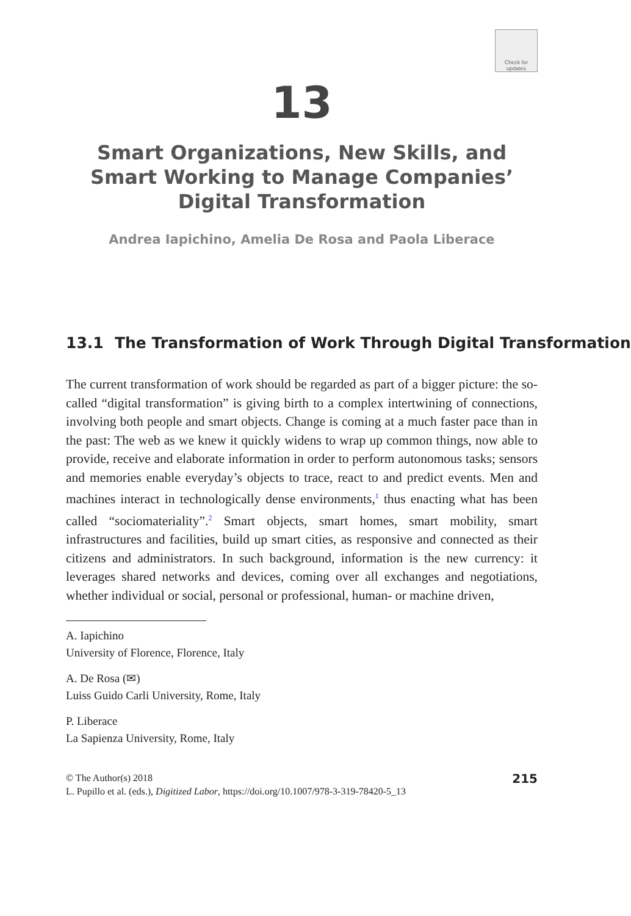Check for updates
13
Smart Organizations, New Skills, and Smart Working to Manage Companies’ Digital Transformation
Andrea Iapichino, Amelia De Rosa and Paola Liberace
13.1 The Transformation of Work Through Digital Transformation
The current transformation of work should be regarded as part of a bigger picture: the so-called “digital transformation” is giving birth to a complex intertwining of connections, involving both people and smart objects. Change is coming at a much faster pace than in the past: The web as we knew it quickly widens to wrap up common things, now able to provide, receive and elaborate information in order to perform autonomous tasks; sensors and memories enable everyday’s objects to trace, react to and predict events. Men and machines interact in technologically dense environments,<sup>1</sup> thus enacting what has been called “sociomateriality”.<sup>2</sup> Smart objects, smart homes, smart mobility, smart infrastructures and facilities, build up smart cities, as responsive and connected as their citizens and administrators. In such background, information is the new currency: it leverages shared networks and devices, coming over all exchanges and negotiations, whether individual or social, personal or professional, human- or machine driven,
A. Iapichino
University of Florence, Florence, Italy
A. De Rosa (✉)
Luiss Guido Carli University, Rome, Italy
P. Liberace
La Sapienza University, Rome, Italy
© The Author(s) 2018
L. Pupillo et al. (eds.), Digitized Labor, https://doi.org/10.1007/978-3-319-78420-5_13
215